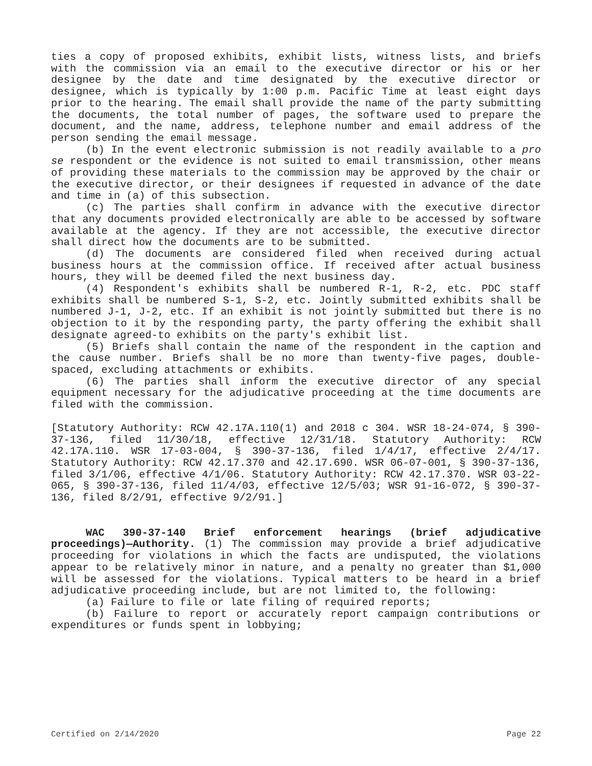ties a copy of proposed exhibits, exhibit lists, witness lists, and briefs with the commission via an email to the executive director or his or her designee by the date and time designated by the executive director or designee, which is typically by 1:00 p.m. Pacific Time at least eight days prior to the hearing. The email shall provide the name of the party submitting the documents, the total number of pages, the software used to prepare the document, and the name, address, telephone number and email address of the person sending the email message.
(b) In the event electronic submission is not readily available to a pro se respondent or the evidence is not suited to email transmission, other means of providing these materials to the commission may be approved by the chair or the executive director, or their designees if requested in advance of the date and time in (a) of this subsection.
(c) The parties shall confirm in advance with the executive director that any documents provided electronically are able to be accessed by software available at the agency. If they are not accessible, the executive director shall direct how the documents are to be submitted.
(d) The documents are considered filed when received during actual business hours at the commission office. If received after actual business hours, they will be deemed filed the next business day.
(4) Respondent's exhibits shall be numbered R-1, R-2, etc. PDC staff exhibits shall be numbered S-1, S-2, etc. Jointly submitted exhibits shall be numbered J-1, J-2, etc. If an exhibit is not jointly submitted but there is no objection to it by the responding party, the party offering the exhibit shall designate agreed-to exhibits on the party's exhibit list.
(5) Briefs shall contain the name of the respondent in the caption and the cause number. Briefs shall be no more than twenty-five pages, double-spaced, excluding attachments or exhibits.
(6) The parties shall inform the executive director of any special equipment necessary for the adjudicative proceeding at the time documents are filed with the commission.
[Statutory Authority: RCW 42.17A.110(1) and 2018 c 304. WSR 18-24-074, § 390-37-136, filed 11/30/18, effective 12/31/18. Statutory Authority: RCW 42.17A.110. WSR 17-03-004, § 390-37-136, filed 1/4/17, effective 2/4/17. Statutory Authority: RCW 42.17.370 and 42.17.690. WSR 06-07-001, § 390-37-136, filed 3/1/06, effective 4/1/06. Statutory Authority: RCW 42.17.370. WSR 03-22-065, § 390-37-136, filed 11/4/03, effective 12/5/03; WSR 91-16-072, § 390-37-136, filed 8/2/91, effective 9/2/91.]
WAC 390-37-140 Brief enforcement hearings (brief adjudicative proceedings)—Authority. (1) The commission may provide a brief adjudicative proceeding for violations in which the facts are undisputed, the violations appear to be relatively minor in nature, and a penalty no greater than $1,000 will be assessed for the violations. Typical matters to be heard in a brief adjudicative proceeding include, but are not limited to, the following:
(a) Failure to file or late filing of required reports;
(b) Failure to report or accurately report campaign contributions or expenditures or funds spent in lobbying;
Certified on 2/14/2020 Page 22